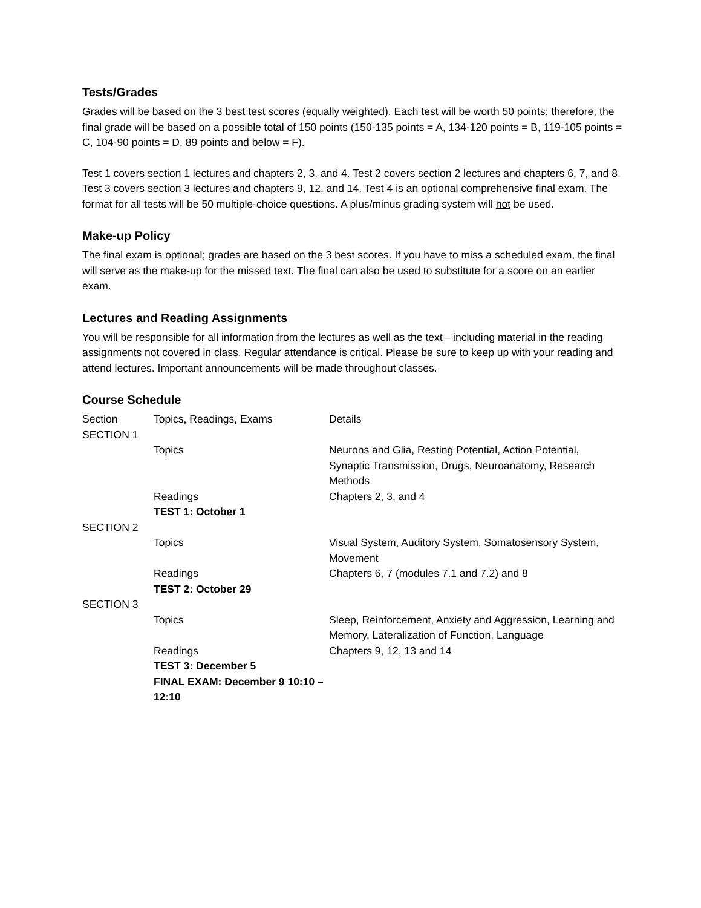Tests/Grades
Grades will be based on the 3 best test scores (equally weighted). Each test will be worth 50 points; therefore, the final grade will be based on a possible total of 150 points (150-135 points = A, 134-120 points = B, 119-105 points = C, 104-90 points = D, 89 points and below = F).
Test 1 covers section 1 lectures and chapters 2, 3, and 4. Test 2 covers section 2 lectures and chapters 6, 7, and 8. Test 3 covers section 3 lectures and chapters 9, 12, and 14. Test 4 is an optional comprehensive final exam. The format for all tests will be 50 multiple-choice questions. A plus/minus grading system will not be used.
Make-up Policy
The final exam is optional; grades are based on the 3 best scores. If you have to miss a scheduled exam, the final will serve as the make-up for the missed text. The final can also be used to substitute for a score on an earlier exam.
Lectures and Reading Assignments
You will be responsible for all information from the lectures as well as the text—including material in the reading assignments not covered in class. Regular attendance is critical. Please be sure to keep up with your reading and attend lectures. Important announcements will be made throughout classes.
Course Schedule
| Section | Topics, Readings, Exams | Details |
| --- | --- | --- |
| SECTION 1 | | |
| | Topics | Neurons and Glia, Resting Potential, Action Potential, Synaptic Transmission, Drugs, Neuroanatomy, Research Methods |
| | Readings | Chapters 2, 3, and 4 |
| | TEST 1: October 1 | |
| SECTION 2 | | |
| | Topics | Visual System, Auditory System, Somatosensory System, Movement |
| | Readings | Chapters 6, 7 (modules 7.1 and 7.2) and 8 |
| | TEST 2: October 29 | |
| SECTION 3 | | |
| | Topics | Sleep, Reinforcement, Anxiety and Aggression, Learning and Memory, Lateralization of Function, Language |
| | Readings | Chapters 9, 12, 13 and 14 |
| | TEST 3: December 5 | |
| | FINAL EXAM: December 9 10:10 – 12:10 | |